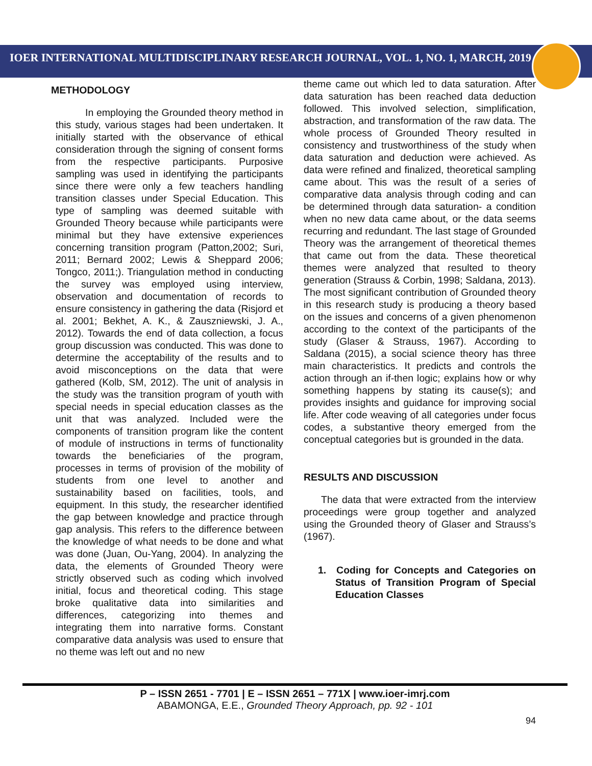IOER INTERNATIONAL MULTIDISCIPLINARY RESEARCH JOURNAL, VOL. 1, NO. 1, MARCH, 2019
METHODOLOGY
In employing the Grounded theory method in this study, various stages had been undertaken. It initially started with the observance of ethical consideration through the signing of consent forms from the respective participants. Purposive sampling was used in identifying the participants since there were only a few teachers handling transition classes under Special Education. This type of sampling was deemed suitable with Grounded Theory because while participants were minimal but they have extensive experiences concerning transition program (Patton,2002; Suri, 2011; Bernard 2002; Lewis & Sheppard 2006; Tongco, 2011;). Triangulation method in conducting the survey was employed using interview, observation and documentation of records to ensure consistency in gathering the data (Risjord et al. 2001; Bekhet, A. K., & Zauszniewski, J. A., 2012). Towards the end of data collection, a focus group discussion was conducted. This was done to determine the acceptability of the results and to avoid misconceptions on the data that were gathered (Kolb, SM, 2012). The unit of analysis in the study was the transition program of youth with special needs in special education classes as the unit that was analyzed. Included were the components of transition program like the content of module of instructions in terms of functionality towards the beneficiaries of the program, processes in terms of provision of the mobility of students from one level to another and sustainability based on facilities, tools, and equipment. In this study, the researcher identified the gap between knowledge and practice through gap analysis. This refers to the difference between the knowledge of what needs to be done and what was done (Juan, Ou-Yang, 2004). In analyzing the data, the elements of Grounded Theory were strictly observed such as coding which involved initial, focus and theoretical coding. This stage broke qualitative data into similarities and differences, categorizing into themes and integrating them into narrative forms. Constant comparative data analysis was used to ensure that no theme was left out and no new
theme came out which led to data saturation. After data saturation has been reached data deduction followed. This involved selection, simplification, abstraction, and transformation of the raw data. The whole process of Grounded Theory resulted in consistency and trustworthiness of the study when data saturation and deduction were achieved. As data were refined and finalized, theoretical sampling came about. This was the result of a series of comparative data analysis through coding and can be determined through data saturation- a condition when no new data came about, or the data seems recurring and redundant. The last stage of Grounded Theory was the arrangement of theoretical themes that came out from the data. These theoretical themes were analyzed that resulted to theory generation (Strauss & Corbin, 1998; Saldana, 2013). The most significant contribution of Grounded theory in this research study is producing a theory based on the issues and concerns of a given phenomenon according to the context of the participants of the study (Glaser & Strauss, 1967). According to Saldana (2015), a social science theory has three main characteristics. It predicts and controls the action through an if-then logic; explains how or why something happens by stating its cause(s); and provides insights and guidance for improving social life. After code weaving of all categories under focus codes, a substantive theory emerged from the conceptual categories but is grounded in the data.
RESULTS AND DISCUSSION
The data that were extracted from the interview proceedings were group together and analyzed using the Grounded theory of Glaser and Strauss’s (1967).
1. Coding for Concepts and Categories on Status of Transition Program of Special Education Classes
P – ISSN 2651 - 7701 | E – ISSN 2651 – 771X | www.ioer-imrj.com
ABAMONGA, E.E., Grounded Theory Approach, pp. 92 - 101
94